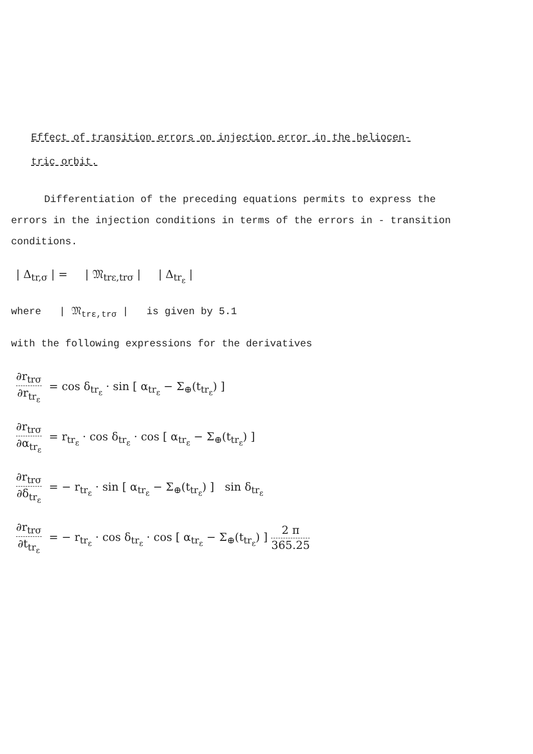Effect of transition errors on injection error in the heliocen-
tric orbit.
Differentiation of the preceding equations permits to express the errors in the injection conditions in terms of the errors in - transition conditions.
| Δ<sub>tr,σ</sub> | = | 𝔐<sub>trε,trσ</sub> | | Δ<sub>tr<sub>ε</sub></sub> |
where | 𝔐<sub>trε,trσ</sub> | is given by 5.1
with the following expressions for the derivatives
∂r<sub>trσ</sub> ∂r<sub>tr<sub>ε</sub></sub> = cos δ<sub>tr<sub>ε</sub></sub> · sin [ α<sub>tr<sub>ε</sub></sub> − Σ<sub>⊕</sub>(t<sub>tr<sub>ε</sub></sub>) ]
∂r<sub>trσ</sub> ∂α<sub>tr<sub>ε</sub></sub> = r<sub>tr<sub>ε</sub></sub> · cos δ<sub>tr<sub>ε</sub></sub> · cos [ α<sub>tr<sub>ε</sub></sub> − Σ<sub>⊕</sub>(t<sub>tr<sub>ε</sub></sub>) ]
∂r<sub>trσ</sub> ∂δ<sub>tr<sub>ε</sub></sub> = − r<sub>tr<sub>ε</sub></sub> · sin [ α<sub>tr<sub>ε</sub></sub> − Σ<sub>⊕</sub>(t<sub>tr<sub>ε</sub></sub>) ] sin δ<sub>tr<sub>ε</sub></sub>
∂r<sub>trσ</sub> ∂t<sub>tr<sub>ε</sub></sub> = − r<sub>tr<sub>ε</sub></sub> · cos δ<sub>tr<sub>ε</sub></sub> · cos [ α<sub>tr<sub>ε</sub></sub> − Σ<sub>⊕</sub>(t<sub>tr<sub>ε</sub></sub>) ] 2 π 365.25